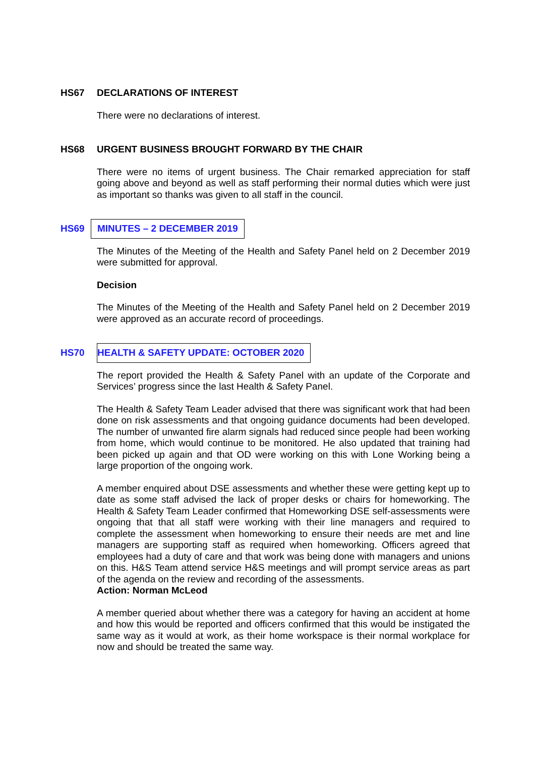HS67 DECLARATIONS OF INTEREST
There were no declarations of interest.
HS68 URGENT BUSINESS BROUGHT FORWARD BY THE CHAIR
There were no items of urgent business. The Chair remarked appreciation for staff going above and beyond as well as staff performing their normal duties which were just as important so thanks was given to all staff in the council.
HS69 MINUTES – 2 DECEMBER 2019
The Minutes of the Meeting of the Health and Safety Panel held on 2 December 2019 were submitted for approval.
Decision
The Minutes of the Meeting of the Health and Safety Panel held on 2 December 2019 were approved as an accurate record of proceedings.
HS70 HEALTH & SAFETY UPDATE: OCTOBER 2020
The report provided the Health & Safety Panel with an update of the Corporate and Services’ progress since the last Health & Safety Panel.
The Health & Safety Team Leader advised that there was significant work that had been done on risk assessments and that ongoing guidance documents had been developed. The number of unwanted fire alarm signals had reduced since people had been working from home, which would continue to be monitored. He also updated that training had been picked up again and that OD were working on this with Lone Working being a large proportion of the ongoing work.
A member enquired about DSE assessments and whether these were getting kept up to date as some staff advised the lack of proper desks or chairs for homeworking. The Health & Safety Team Leader confirmed that Homeworking DSE self-assessments were ongoing that that all staff were working with their line managers and required to complete the assessment when homeworking to ensure their needs are met and line managers are supporting staff as required when homeworking. Officers agreed that employees had a duty of care and that work was being done with managers and unions on this. H&S Team attend service H&S meetings and will prompt service areas as part of the agenda on the review and recording of the assessments.
Action: Norman McLeod
A member queried about whether there was a category for having an accident at home and how this would be reported and officers confirmed that this would be instigated the same way as it would at work, as their home workspace is their normal workplace for now and should be treated the same way.